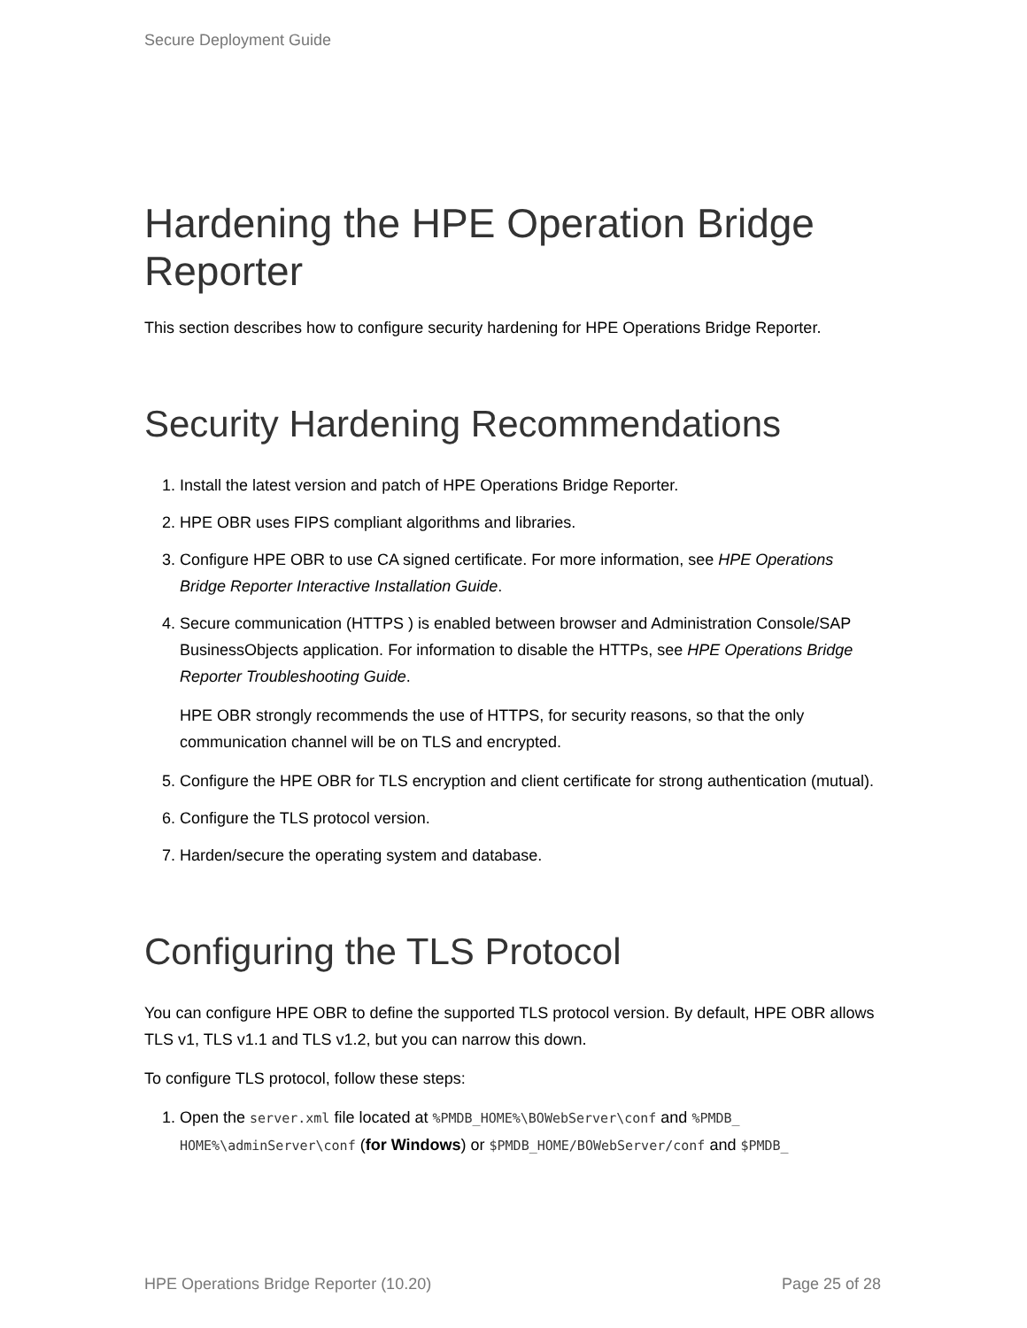Secure Deployment Guide
Hardening the HPE Operation Bridge Reporter
This section describes how to configure security hardening for HPE Operations Bridge Reporter.
Security Hardening Recommendations
1. Install the latest version and patch of HPE Operations Bridge Reporter.
2. HPE OBR uses FIPS compliant algorithms and libraries.
3. Configure HPE OBR to use CA signed certificate. For more information, see HPE Operations Bridge Reporter Interactive Installation Guide.
4. Secure communication (HTTPS ) is enabled between browser and Administration Console/SAP BusinessObjects application. For information to disable the HTTPs, see HPE Operations Bridge Reporter Troubleshooting Guide.
HPE OBR strongly recommends the use of HTTPS, for security reasons, so that the only communication channel will be on TLS and encrypted.
5. Configure the HPE OBR for TLS encryption and client certificate for strong authentication (mutual).
6. Configure the TLS protocol version.
7. Harden/secure the operating system and database.
Configuring the TLS Protocol
You can configure HPE OBR to define the supported TLS protocol version. By default, HPE OBR allows TLS v1, TLS v1.1 and TLS v1.2, but you can narrow this down.
To configure TLS protocol, follow these steps:
1. Open the server.xml file located at %PMDB_HOME%\BOWebServer\conf and %PMDB_ HOME%\adminServer\conf (for Windows) or $PMDB_HOME/BOWebServer/conf and $PMDB_
HPE Operations Bridge Reporter (10.20) Page 25 of 28